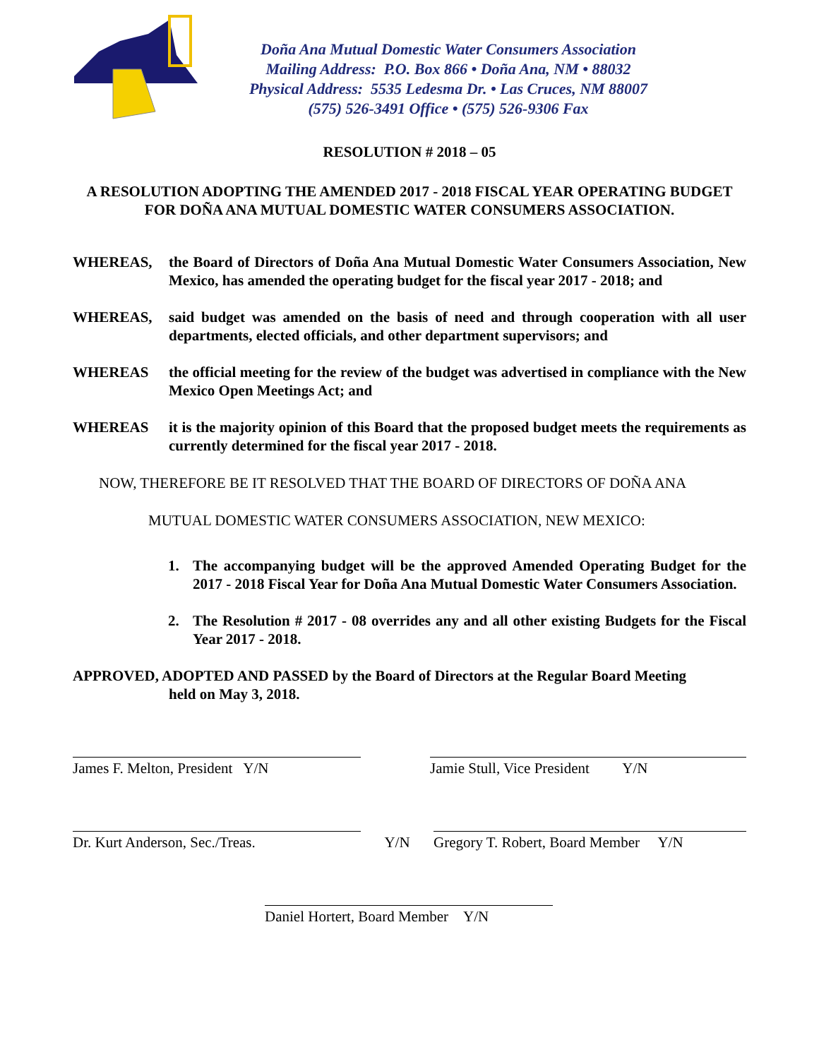Doña Ana Mutual Domestic Water Consumers Association
Mailing Address: P.O. Box 866 • Doña Ana, NM • 88032
Physical Address: 5535 Ledesma Dr. • Las Cruces, NM 88007
(575) 526-3491 Office • (575) 526-9306 Fax
RESOLUTION # 2018 – 05
A RESOLUTION ADOPTING THE AMENDED 2017 - 2018 FISCAL YEAR OPERATING BUDGET FOR DOÑA ANA MUTUAL DOMESTIC WATER CONSUMERS ASSOCIATION.
WHEREAS, the Board of Directors of Doña Ana Mutual Domestic Water Consumers Association, New Mexico, has amended the operating budget for the fiscal year 2017 - 2018; and
WHEREAS, said budget was amended on the basis of need and through cooperation with all user departments, elected officials, and other department supervisors; and
WHEREAS the official meeting for the review of the budget was advertised in compliance with the New Mexico Open Meetings Act; and
WHEREAS it is the majority opinion of this Board that the proposed budget meets the requirements as currently determined for the fiscal year 2017 - 2018.
NOW, THEREFORE BE IT RESOLVED THAT THE BOARD OF DIRECTORS OF DOÑA ANA
MUTUAL DOMESTIC WATER CONSUMERS ASSOCIATION, NEW MEXICO:
1. The accompanying budget will be the approved Amended Operating Budget for the 2017 - 2018 Fiscal Year for Doña Ana Mutual Domestic Water Consumers Association.
2. The Resolution # 2017 - 08 overrides any and all other existing Budgets for the Fiscal Year 2017 - 2018.
APPROVED, ADOPTED AND PASSED by the Board of Directors at the Regular Board Meeting
held on May 3, 2018.
James F. Melton, President Y/N Jamie Stull, Vice President Y/N
Dr. Kurt Anderson, Sec./Treas. Y/N Gregory T. Robert, Board Member Y/N
Daniel Hortert, Board Member Y/N